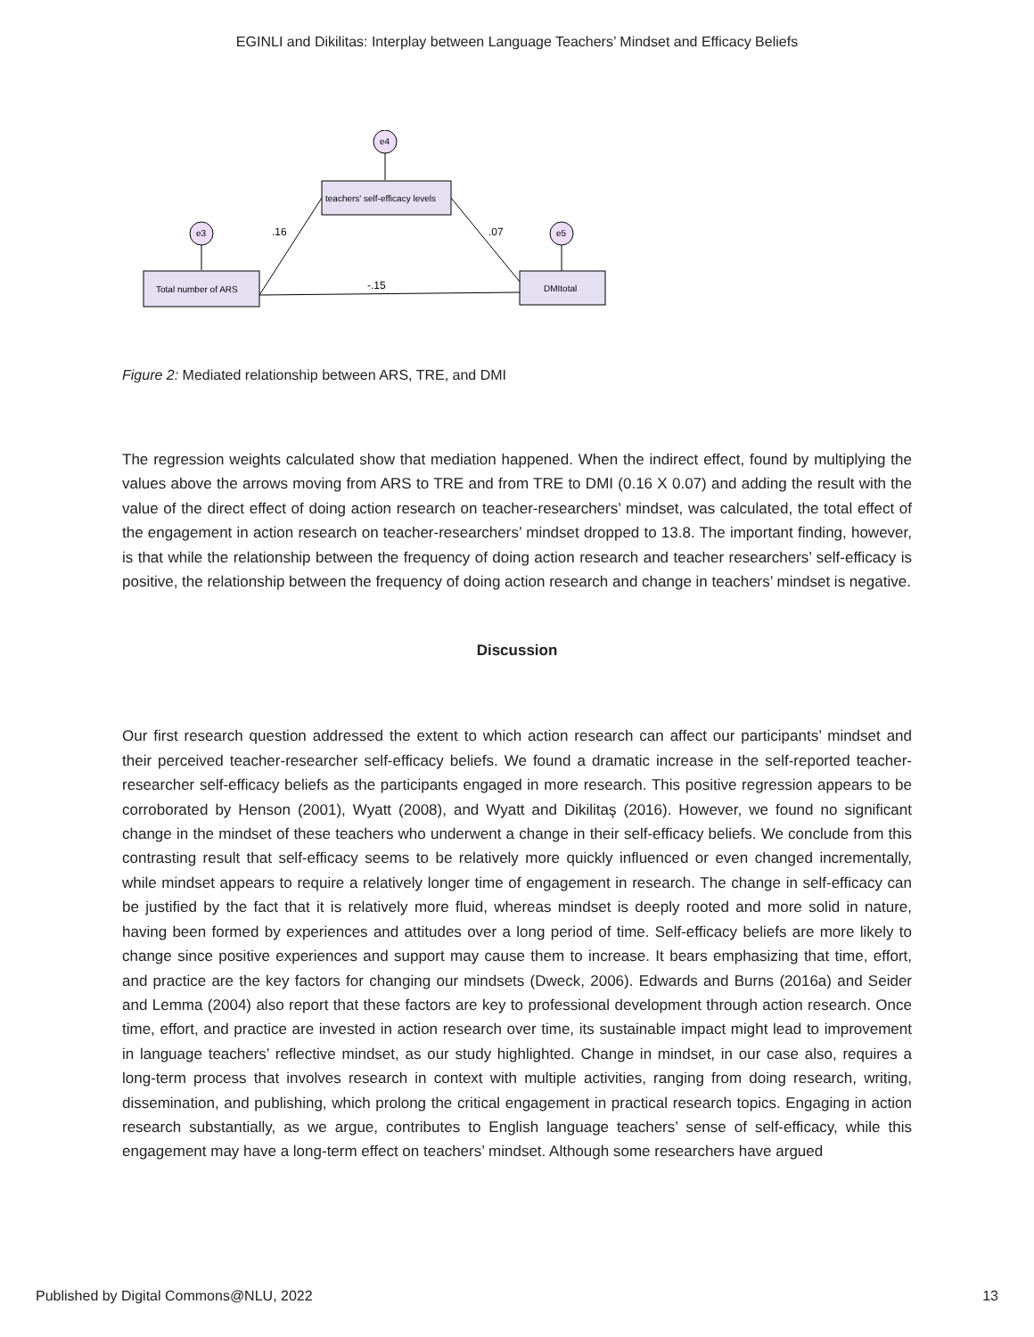EGINLI and Dikilitas: Interplay between Language Teachers’ Mindset and Efficacy Beliefs
e4
teachers' self-efficacy levels
e3
e5
Total number of ARS
DMItotal
.16
.07
-.15
Figure 2: Mediated relationship between ARS, TRE, and DMI
The regression weights calculated show that mediation happened. When the indirect effect, found by multiplying the values above the arrows moving from ARS to TRE and from TRE to DMI (0.16 X 0.07) and adding the result with the value of the direct effect of doing action research on teacher-researchers’ mindset, was calculated, the total effect of the engagement in action research on teacher-researchers’ mindset dropped to 13.8. The important finding, however, is that while the relationship between the frequency of doing action research and teacher researchers’ self-efficacy is positive, the relationship between the frequency of doing action research and change in teachers’ mindset is negative.
Discussion
Our first research question addressed the extent to which action research can affect our participants’ mindset and their perceived teacher-researcher self-efficacy beliefs. We found a dramatic increase in the self-reported teacher-researcher self-efficacy beliefs as the participants engaged in more research. This positive regression appears to be corroborated by Henson (2001), Wyatt (2008), and Wyatt and Dikilitaş (2016). However, we found no significant change in the mindset of these teachers who underwent a change in their self-efficacy beliefs. We conclude from this contrasting result that self-efficacy seems to be relatively more quickly influenced or even changed incrementally, while mindset appears to require a relatively longer time of engagement in research. The change in self-efficacy can be justified by the fact that it is relatively more fluid, whereas mindset is deeply rooted and more solid in nature, having been formed by experiences and attitudes over a long period of time. Self-efficacy beliefs are more likely to change since positive experiences and support may cause them to increase. It bears emphasizing that time, effort, and practice are the key factors for changing our mindsets (Dweck, 2006). Edwards and Burns (2016a) and Seider and Lemma (2004) also report that these factors are key to professional development through action research. Once time, effort, and practice are invested in action research over time, its sustainable impact might lead to improvement in language teachers’ reflective mindset, as our study highlighted. Change in mindset, in our case also, requires a long-term process that involves research in context with multiple activities, ranging from doing research, writing, dissemination, and publishing, which prolong the critical engagement in practical research topics. Engaging in action research substantially, as we argue, contributes to English language teachers’ sense of self-efficacy, while this engagement may have a long-term effect on teachers’ mindset. Although some researchers have argued
Published by Digital Commons@NLU, 2022 13